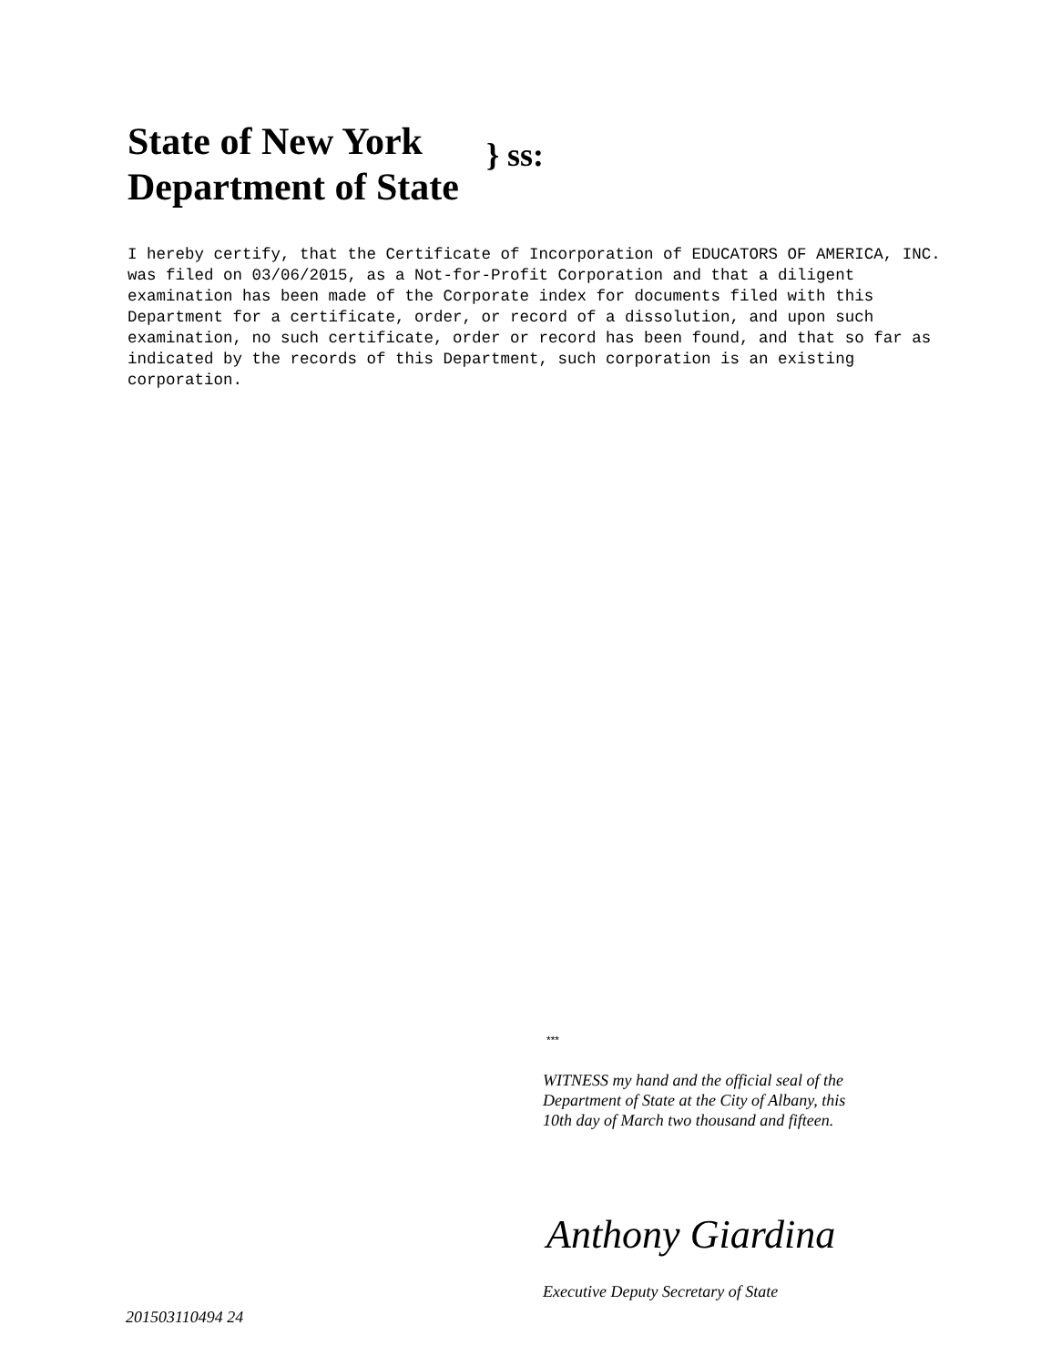State of New York
Department of State
} ss:
I hereby certify, that the Certificate of Incorporation of EDUCATORS OF AMERICA, INC. was filed on 03/06/2015, as a Not-for-Profit Corporation and that a diligent examination has been made of the Corporate index for documents filed with this Department for a certificate, order, or record of a dissolution, and upon such examination, no such certificate, order or record has been found, and that so far as indicated by the records of this Department, such corporation is an existing corporation.
***
WITNESS my hand and the official seal of the Department of State at the City of Albany, this 10th day of March two thousand and fifteen.
Anthony Giardina
Executive Deputy Secretary of State
201503110494 24